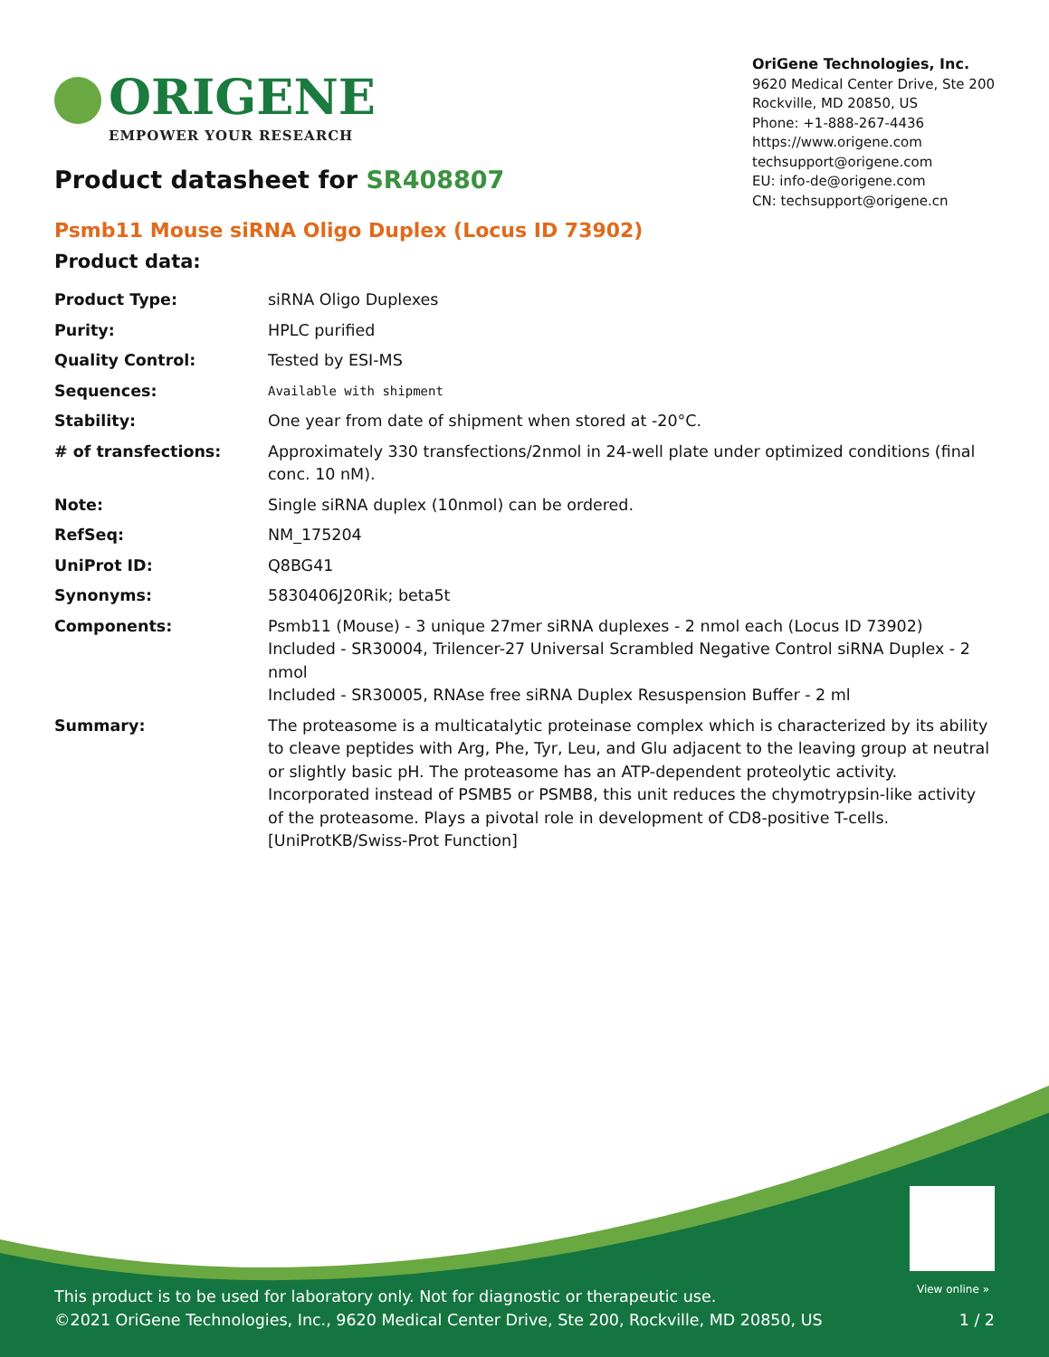ORIGENE
EMPOWER YOUR RESEARCH
OriGene Technologies, Inc.
9620 Medical Center Drive, Ste 200
Rockville, MD 20850, US
Phone: +1-888-267-4436
https://www.origene.com
techsupport@origene.com
EU: info-de@origene.com
CN: techsupport@origene.cn
Product datasheet for SR408807
Psmb11 Mouse siRNA Oligo Duplex (Locus ID 73902)
Product data:
| Product Type: | siRNA Oligo Duplexes |
| Purity: | HPLC purified |
| Quality Control: | Tested by ESI-MS |
| Sequences: | Available with shipment |
| Stability: | One year from date of shipment when stored at -20°C. |
| # of transfections: | Approximately 330 transfections/2nmol in 24-well plate under optimized conditions (final conc. 10 nM). |
| Note: | Single siRNA duplex (10nmol) can be ordered. |
| RefSeq: | NM_175204 |
| UniProt ID: | Q8BG41 |
| Synonyms: | 5830406J20Rik; beta5t |
| Components: | Psmb11 (Mouse) - 3 unique 27mer siRNA duplexes - 2 nmol each (Locus ID 73902) Included - SR30004, Trilencer-27 Universal Scrambled Negative Control siRNA Duplex - 2 nmol Included - SR30005, RNAse free siRNA Duplex Resuspension Buffer - 2 ml |
| Summary: | The proteasome is a multicatalytic proteinase complex which is characterized by its ability to cleave peptides with Arg, Phe, Tyr, Leu, and Glu adjacent to the leaving group at neutral or slightly basic pH. The proteasome has an ATP-dependent proteolytic activity. Incorporated instead of PSMB5 or PSMB8, this unit reduces the chymotrypsin-like activity of the proteasome. Plays a pivotal role in development of CD8-positive T-cells.[UniProtKB/Swiss-Prot Function] |
View online »
This product is to be used for laboratory only. Not for diagnostic or therapeutic use.
©2021 OriGene Technologies, Inc., 9620 Medical Center Drive, Ste 200, Rockville, MD 20850, US
1 / 2